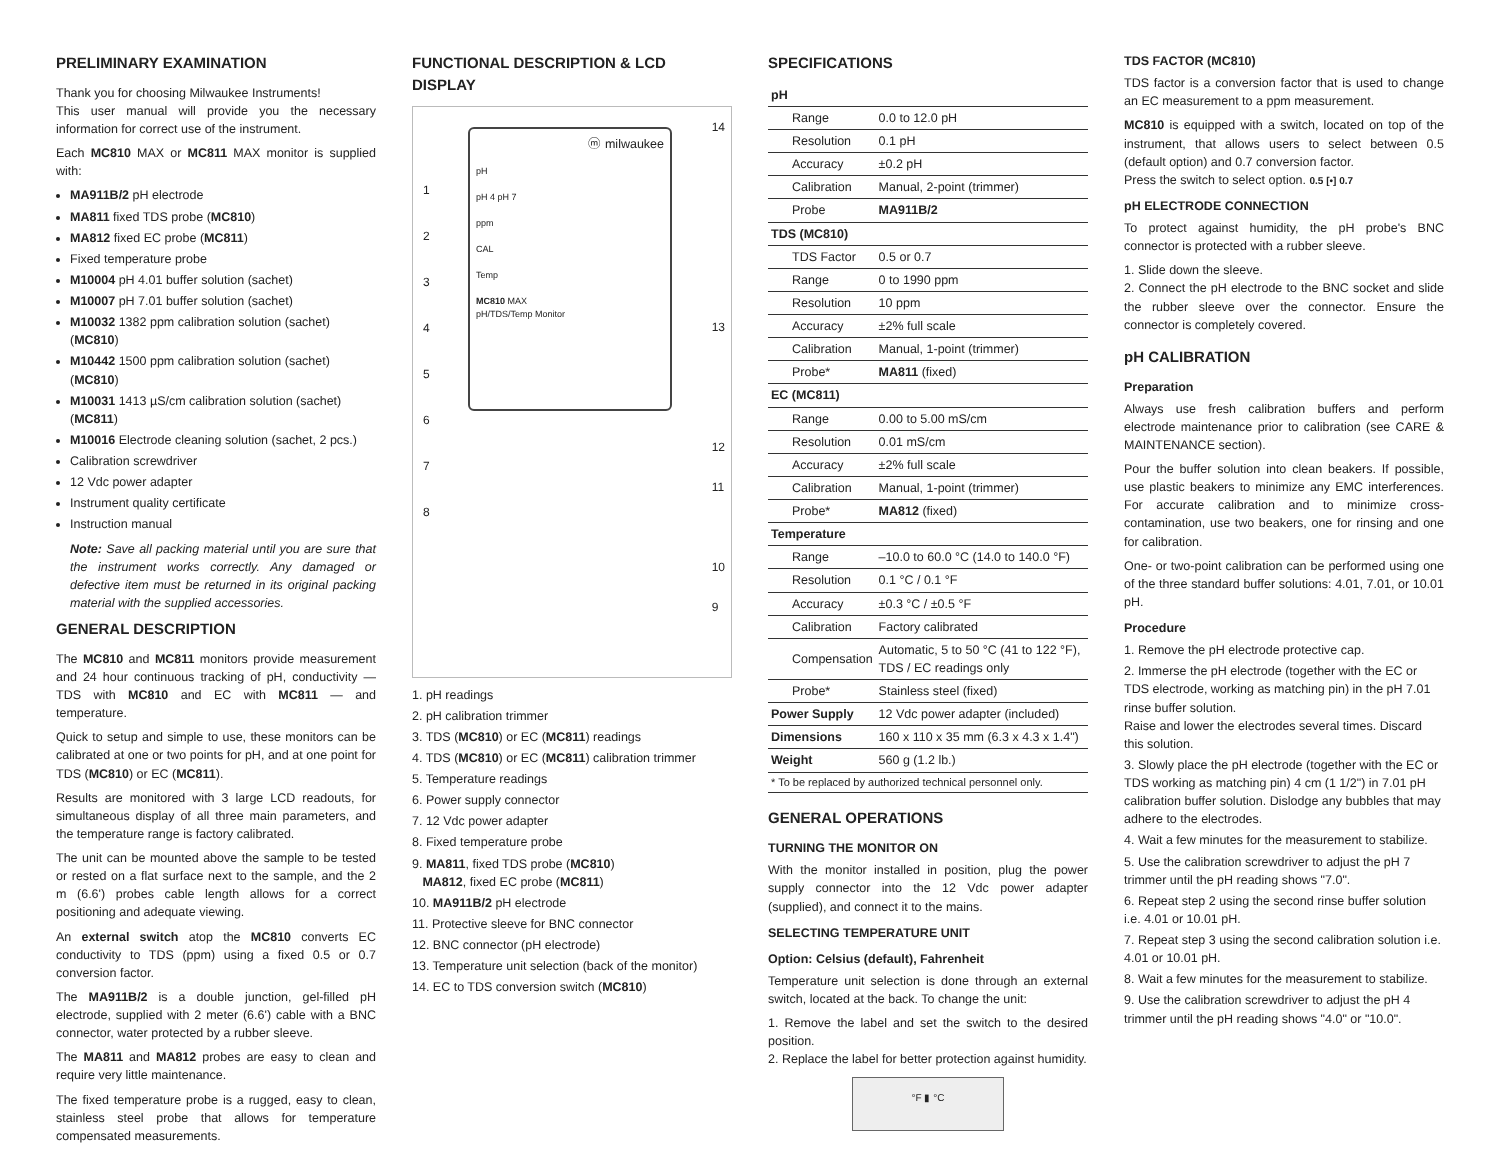PRELIMINARY EXAMINATION
Thank you for choosing Milwaukee Instruments!
This user manual will provide you the necessary information for correct use of the instrument.
Each MC810 MAX or MC811 MAX monitor is supplied with:
MA911B/2 pH electrode
MA811 fixed TDS probe (MC810)
MA812 fixed EC probe (MC811)
Fixed temperature probe
M10004 pH 4.01 buffer solution (sachet)
M10007 pH 7.01 buffer solution (sachet)
M10032 1382 ppm calibration solution (sachet) (MC810)
M10442 1500 ppm calibration solution (sachet) (MC810)
M10031 1413 µS/cm calibration solution (sachet) (MC811)
M10016 Electrode cleaning solution (sachet, 2 pcs.)
Calibration screwdriver
12 Vdc power adapter
Instrument quality certificate
Instruction manual
Note: Save all packing material until you are sure that the instrument works correctly. Any damaged or defective item must be returned in its original packing material with the supplied accessories.
GENERAL DESCRIPTION
The MC810 and MC811 monitors provide measurement and 24 hour continuous tracking of pH, conductivity — TDS with MC810 and EC with MC811 — and temperature.
Quick to setup and simple to use, these monitors can be calibrated at one or two points for pH, and at one point for TDS (MC810) or EC (MC811).
Results are monitored with 3 large LCD readouts, for simultaneous display of all three main parameters, and the temperature range is factory calibrated.
The unit can be mounted above the sample to be tested or rested on a flat surface next to the sample, and the 2 m (6.6') probes cable length allows for a correct positioning and adequate viewing.
An external switch atop the MC810 converts EC conductivity to TDS (ppm) using a fixed 0.5 or 0.7 conversion factor.
The MA911B/2 is a double junction, gel-filled pH electrode, supplied with 2 meter (6.6') cable with a BNC connector, water protected by a rubber sleeve.
The MA811 and MA812 probes are easy to clean and require very little maintenance.
The fixed temperature probe is a rugged, easy to clean, stainless steel probe that allows for temperature compensated measurements.
FUNCTIONAL DESCRIPTION & LCD DISPLAY
ⓜ milwaukee
pH
pH 4 pH 7
ppm
CAL
Temp
MC810 MAX
pH/TDS/Temp Monitor
1
2
3
4
5
6
7
8
14
13
12
11
10
9
1. pH readings
2. pH calibration trimmer
3. TDS (MC810) or EC (MC811) readings
4. TDS (MC810) or EC (MC811) calibration trimmer
5. Temperature readings
6. Power supply connector
7. 12 Vdc power adapter
8. Fixed temperature probe
9. MA811, fixed TDS probe (MC810)
MA812, fixed EC probe (MC811)
10. MA911B/2 pH electrode
11. Protective sleeve for BNC connector
12. BNC connector (pH electrode)
13. Temperature unit selection (back of the monitor)
14. EC to TDS conversion switch (MC810)
SPECIFICATIONS
| pH | |
| --- | --- |
| Range | 0.0 to 12.0 pH |
| Resolution | 0.1 pH |
| Accuracy | ±0.2 pH |
| Calibration | Manual, 2-point (trimmer) |
| Probe | MA911B/2 |
| TDS (MC810) | |
| TDS Factor | 0.5 or 0.7 |
| Range | 0 to 1990 ppm |
| Resolution | 10 ppm |
| Accuracy | ±2% full scale |
| Calibration | Manual, 1-point (trimmer) |
| Probe* | MA811 (fixed) |
| EC (MC811) | |
| Range | 0.00 to 5.00 mS/cm |
| Resolution | 0.01 mS/cm |
| Accuracy | ±2% full scale |
| Calibration | Manual, 1-point (trimmer) |
| Probe* | MA812 (fixed) |
| Temperature | |
| Range | –10.0 to 60.0 °C (14.0 to 140.0 °F) |
| Resolution | 0.1 °C / 0.1 °F |
| Accuracy | ±0.3 °C / ±0.5 °F |
| Calibration | Factory calibrated |
| Compensation | Automatic, 5 to 50 °C (41 to 122 °F), TDS / EC readings only |
| Probe* | Stainless steel (fixed) |
| Power Supply | 12 Vdc power adapter (included) |
| Dimensions | 160 x 110 x 35 mm (6.3 x 4.3 x 1.4") |
| Weight | 560 g (1.2 lb.) |
| * To be replaced by authorized technical personnel only. | |
GENERAL OPERATIONS
TURNING THE MONITOR ON
With the monitor installed in position, plug the power supply connector into the 12 Vdc power adapter (supplied), and connect it to the mains.
SELECTING TEMPERATURE UNIT
Option: Celsius (default), Fahrenheit
Temperature unit selection is done through an external switch, located at the back. To change the unit:
1. Remove the label and set the switch to the desired position.
2. Replace the label for better protection against humidity.
°F ▮ °C
TDS FACTOR (MC810)
TDS factor is a conversion factor that is used to change an EC measurement to a ppm measurement.
MC810 is equipped with a switch, located on top of the instrument, that allows users to select between 0.5 (default option) and 0.7 conversion factor.
Press the switch to select option. 0.5 [•] 0.7
pH ELECTRODE CONNECTION
To protect against humidity, the pH probe's BNC connector is protected with a rubber sleeve.
1. Slide down the sleeve.
2. Connect the pH electrode to the BNC socket and slide the rubber sleeve over the connector. Ensure the connector is completely covered.
pH CALIBRATION
Preparation
Always use fresh calibration buffers and perform electrode maintenance prior to calibration (see CARE & MAINTENANCE section).
Pour the buffer solution into clean beakers. If possible, use plastic beakers to minimize any EMC interferences. For accurate calibration and to minimize cross-contamination, use two beakers, one for rinsing and one for calibration.
One- or two-point calibration can be performed using one of the three standard buffer solutions: 4.01, 7.01, or 10.01 pH.
Procedure
1. Remove the pH electrode protective cap.
2. Immerse the pH electrode (together with the EC or TDS electrode, working as matching pin) in the pH 7.01 rinse buffer solution.
Raise and lower the electrodes several times. Discard this solution.
3. Slowly place the pH electrode (together with the EC or TDS working as matching pin) 4 cm (1 1/2") in 7.01 pH calibration buffer solution. Dislodge any bubbles that may adhere to the electrodes.
4. Wait a few minutes for the measurement to stabilize.
5. Use the calibration screwdriver to adjust the pH 7 trimmer until the pH reading shows "7.0".
6. Repeat step 2 using the second rinse buffer solution i.e. 4.01 or 10.01 pH.
7. Repeat step 3 using the second calibration solution i.e. 4.01 or 10.01 pH.
8. Wait a few minutes for the measurement to stabilize.
9. Use the calibration screwdriver to adjust the pH 4 trimmer until the pH reading shows "4.0" or "10.0".